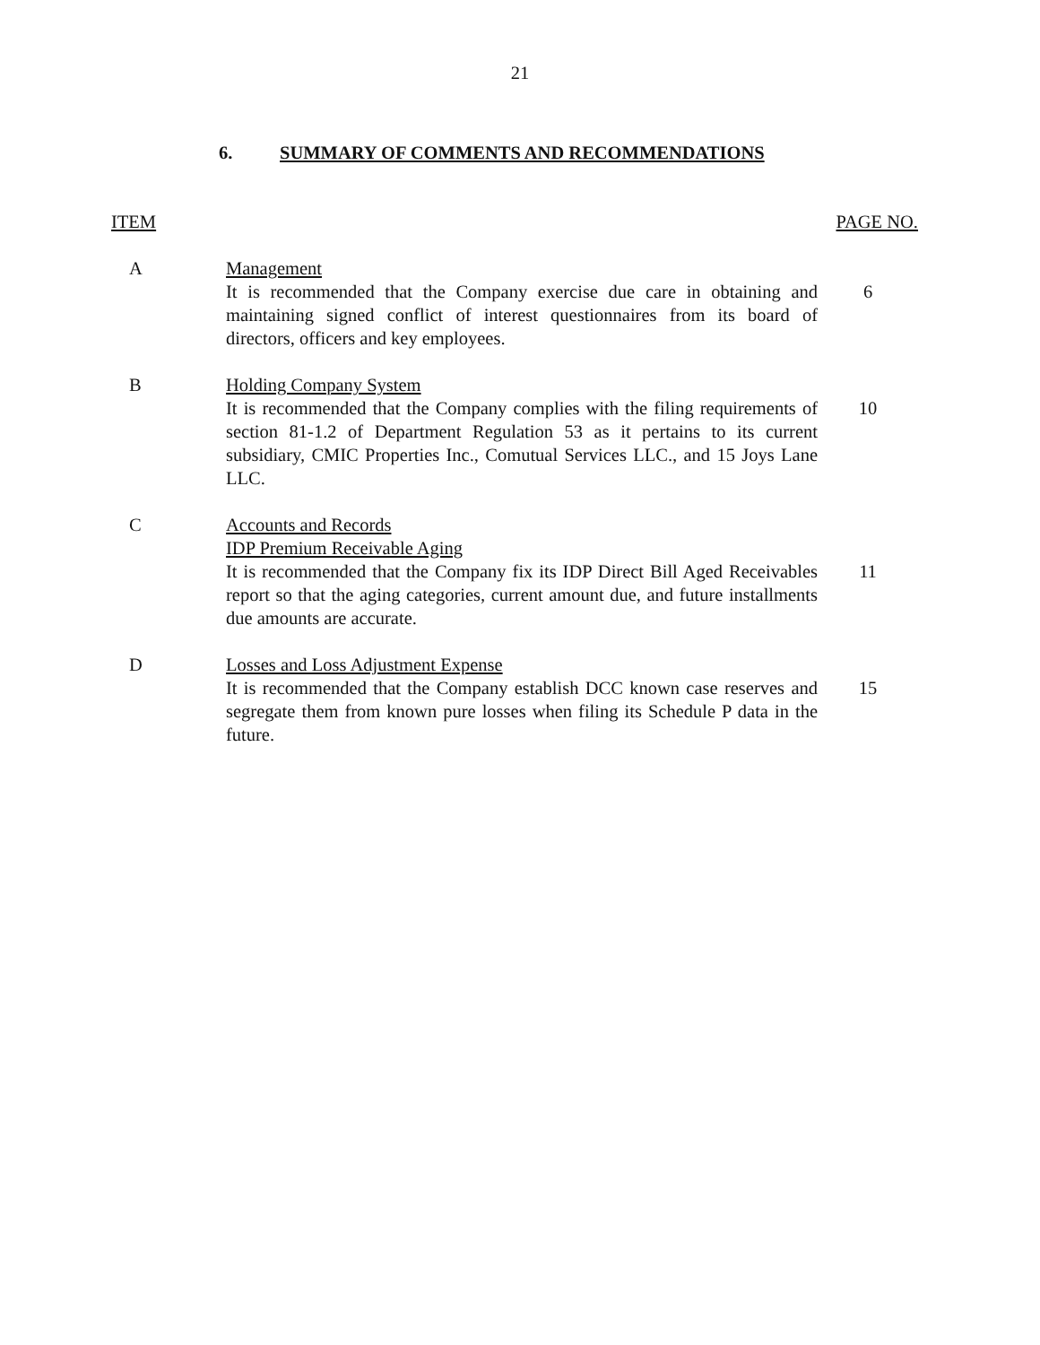21
6. SUMMARY OF COMMENTS AND RECOMMENDATIONS
| ITEM | | PAGE NO. |
| --- | --- | --- |
| A | Management It is recommended that the Company exercise due care in obtaining and maintaining signed conflict of interest questionnaires from its board of directors, officers and key employees. | 6 |
| B | Holding Company System It is recommended that the Company complies with the filing requirements of section 81-1.2 of Department Regulation 53 as it pertains to its current subsidiary, CMIC Properties Inc., Comutual Services LLC., and 15 Joys Lane LLC. | 10 |
| C | Accounts and Records IDP Premium Receivable Aging It is recommended that the Company fix its IDP Direct Bill Aged Receivables report so that the aging categories, current amount due, and future installments due amounts are accurate. | 11 |
| D | Losses and Loss Adjustment Expense It is recommended that the Company establish DCC known case reserves and segregate them from known pure losses when filing its Schedule P data in the future. | 15 |